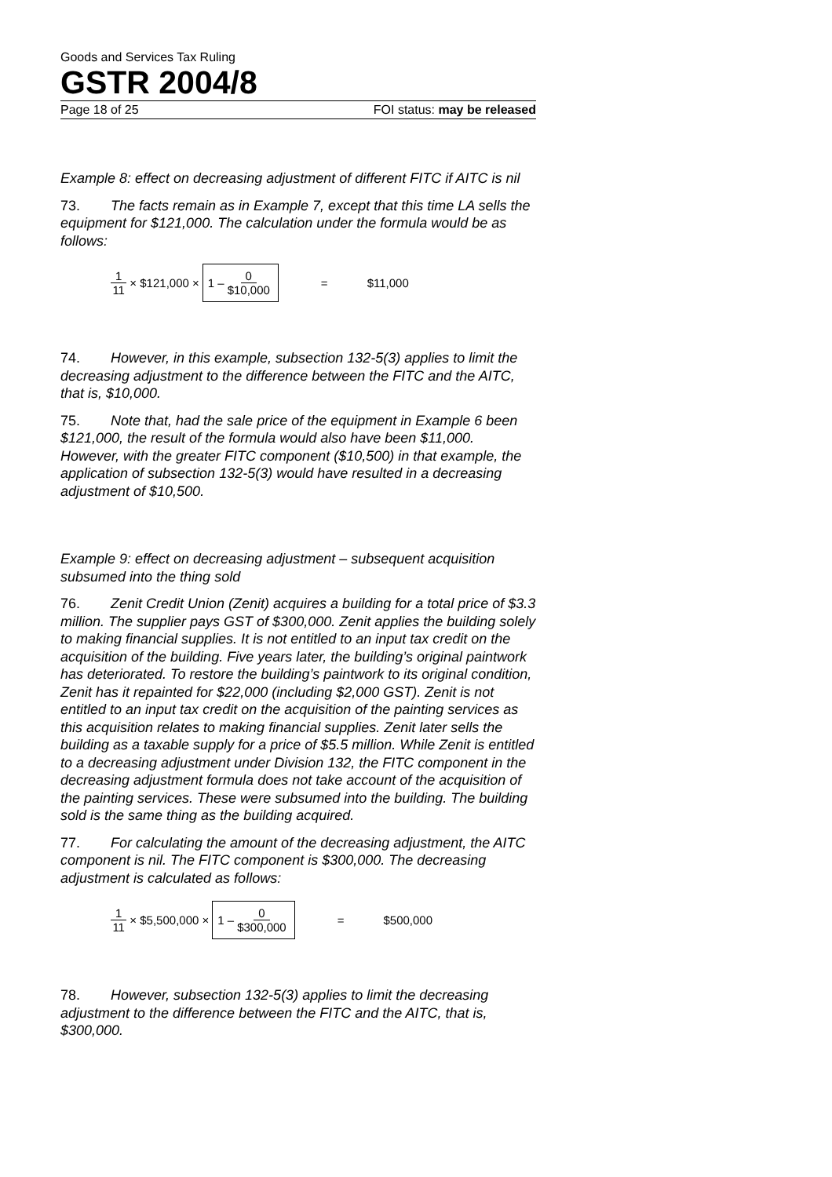Goods and Services Tax Ruling
GSTR 2004/8
Page 18 of 25 FOI status: may be released
Example 8: effect on decreasing adjustment of different FITC if AITC is nil
73. The facts remain as in Example 7, except that this time LA sells the equipment for $121,000. The calculation under the formula would be as follows:
1 11 × $121,000 × 1 – 0 $10,000 = $11,000
74. However, in this example, subsection 132-5(3) applies to limit the decreasing adjustment to the difference between the FITC and the AITC, that is, $10,000.
75. Note that, had the sale price of the equipment in Example 6 been $121,000, the result of the formula would also have been $11,000. However, with the greater FITC component ($10,500) in that example, the application of subsection 132-5(3) would have resulted in a decreasing adjustment of $10,500.
Example 9: effect on decreasing adjustment – subsequent acquisition subsumed into the thing sold
76. Zenit Credit Union (Zenit) acquires a building for a total price of $3.3 million. The supplier pays GST of $300,000. Zenit applies the building solely to making financial supplies. It is not entitled to an input tax credit on the acquisition of the building. Five years later, the building’s original paintwork has deteriorated. To restore the building’s paintwork to its original condition, Zenit has it repainted for $22,000 (including $2,000 GST). Zenit is not entitled to an input tax credit on the acquisition of the painting services as this acquisition relates to making financial supplies. Zenit later sells the building as a taxable supply for a price of $5.5 million. While Zenit is entitled to a decreasing adjustment under Division 132, the FITC component in the decreasing adjustment formula does not take account of the acquisition of the painting services. These were subsumed into the building. The building sold is the same thing as the building acquired.
77. For calculating the amount of the decreasing adjustment, the AITC component is nil. The FITC component is $300,000. The decreasing adjustment is calculated as follows:
1 11 × $5,500,000 × 1 – 0 $300,000 = $500,000
78. However, subsection 132-5(3) applies to limit the decreasing adjustment to the difference between the FITC and the AITC, that is, $300,000.